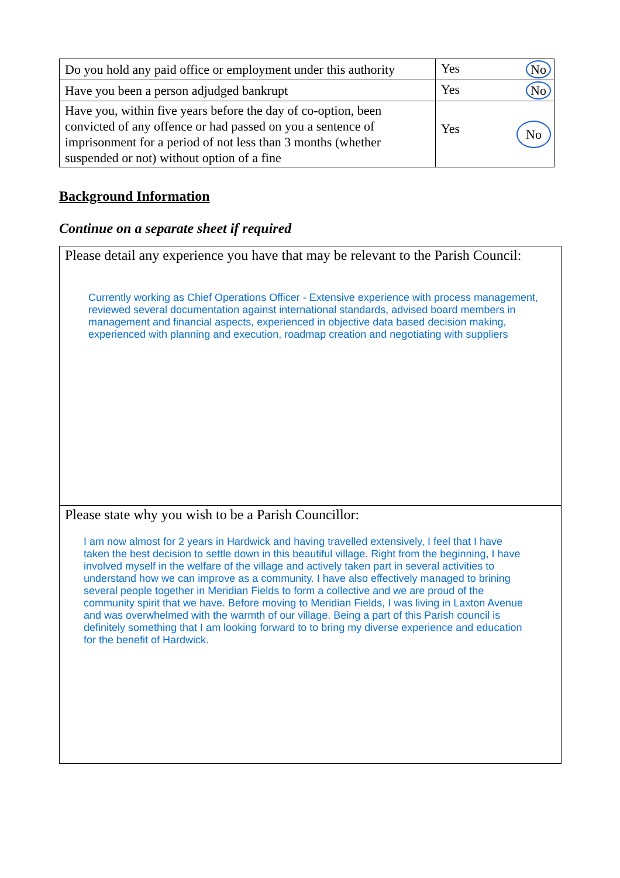| Do you hold any paid office or employment under this authority | Yes No |
| Have you been a person adjudged bankrupt | Yes No |
| Have you, within five years before the day of co-option, been convicted of any offence or had passed on you a sentence of imprisonment for a period of not less than 3 months (whether suspended or not) without option of a fine | Yes No |
Background Information
Continue on a separate sheet if required
Please detail any experience you have that may be relevant to the Parish Council:
Currently working as Chief Operations Officer - Extensive experience with process management, reviewed several documentation against international standards, advised board members in management and financial aspects, experienced in objective data based decision making, experienced with planning and execution, roadmap creation and negotiating with suppliers
Please state why you wish to be a Parish Councillor:
I am now almost for 2 years in Hardwick and having travelled extensively, I feel that I have taken the best decision to settle down in this beautiful village. Right from the beginning, I have involved myself in the welfare of the village and actively taken part in several activities to understand how we can improve as a community. I have also effectively managed to brining several people together in Meridian Fields to form a collective and we are proud of the community spirit that we have. Before moving to Meridian Fields, I was living in Laxton Avenue and was overwhelmed with the warmth of our village. Being a part of this Parish council is definitely something that I am looking forward to to bring my diverse experience and education for the benefit of Hardwick.